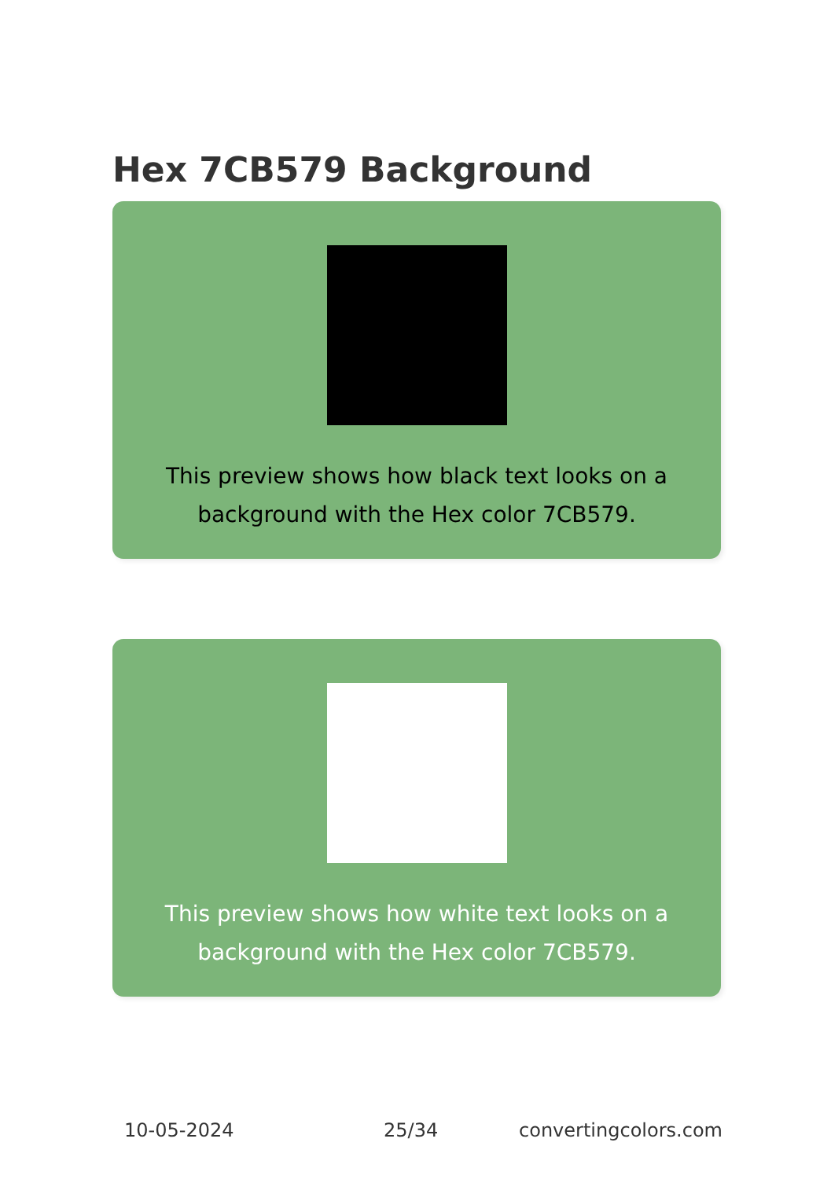Hex 7CB579 Background
This preview shows how black text looks on a background with the Hex color 7CB579.
This preview shows how white text looks on a background with the Hex color 7CB579.
10-05-2024 25/34 convertingcolors.com